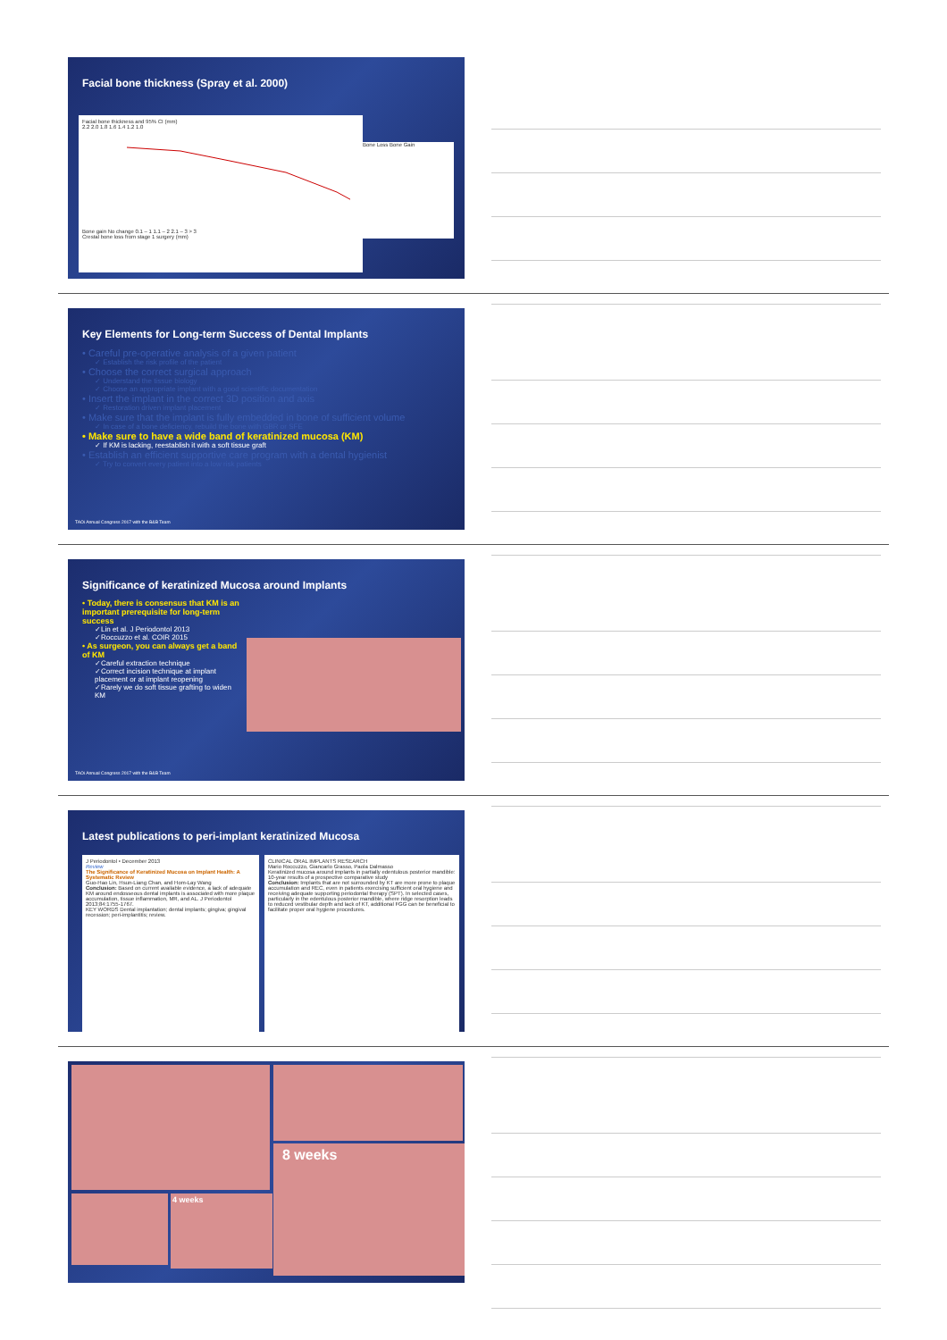Facial bone thickness (Spray et al. 2000)
Facial bone thickness and 95% CI (mm)
2.2 2.0 1.8 1.6 1.4 1.2 1.0
Bone gain No change 0.1 – 1 1.1 – 2 2.1 – 3 > 3
Crestal bone loss from stage 1 surgery (mm)
Bone Loss Bone Gain
Key Elements for Long-term Success of Dental Implants
• Careful pre-operative analysis of a given patient
✓ Establish the risk profile of the patient
• Choose the correct surgical approach
✓ Understand the tissue biology
✓ Choose an appropriate implant with a good scientific documentation
• Insert the implant in the correct 3D position and axis
✓ Restoration driven implant placement
• Make sure that the implant is fully embedded in bone of sufficient volume
✓ In case of a bone deficiency, rebuild the bone with GBR or SFE
• Make sure to have a wide band of keratinized mucosa (KM)
✓ If KM is lacking, reestablish it with a soft tissue graft
• Establish an efficient supportive care program with a dental hygienist
✓ Try to convert every patient into a low risk patients
TAOi Annual Congress 2017 with the B&B Team
Significance of keratinized Mucosa around Implants
• Today, there is consensus that KM is an important prerequisite for long-term success
✓Lin et al. J Periodontol 2013
✓Roccuzzo et al. COIR 2015
• As surgeon, you can always get a band of KM
✓Careful extraction technique
✓Correct incision technique at implant placement or at implant reopening
✓Rarely we do soft tissue grafting to widen KM
TAOi Annual Congress 2017 with the B&B Team
Latest publications to peri-implant keratinized Mucosa
J Periodontol • December 2013
Review
The Significance of Keratinized Mucosa on Implant Health: A Systematic Review
Guo-Hao Lin, Hsun-Liang Chan, and Hom-Lay Wang
Conclusion: Based on current available evidence, a lack of adequate KM around endosseous dental implants is associated with more plaque accumulation, tissue inflammation, MR, and AL. J Periodontol 2013;84:1755-1767.
KEY WORDS Dental implantation; dental implants; gingiva; gingival recession; peri-implantitis; review.
CLINICAL ORAL IMPLANTS RESEARCH
Mario Roccuzzo, Giancarlo Grasso, Paola Dalmasso
Keratinized mucosa around implants in partially edentulous posterior mandible: 10-year results of a prospective comparative study
Conclusion: Implants that are not surrounded by KT are more prone to plaque accumulation and REC, even in patients exercising sufficient oral hygiene and receiving adequate supporting periodontal therapy (SPT). In selected cases, particularly in the edentulous posterior mandible, where ridge resorption leads to reduced vestibular depth and lack of KT, additional FGG can be beneficial to facilitate proper oral hygiene procedures.
4 weeks
8 weeks